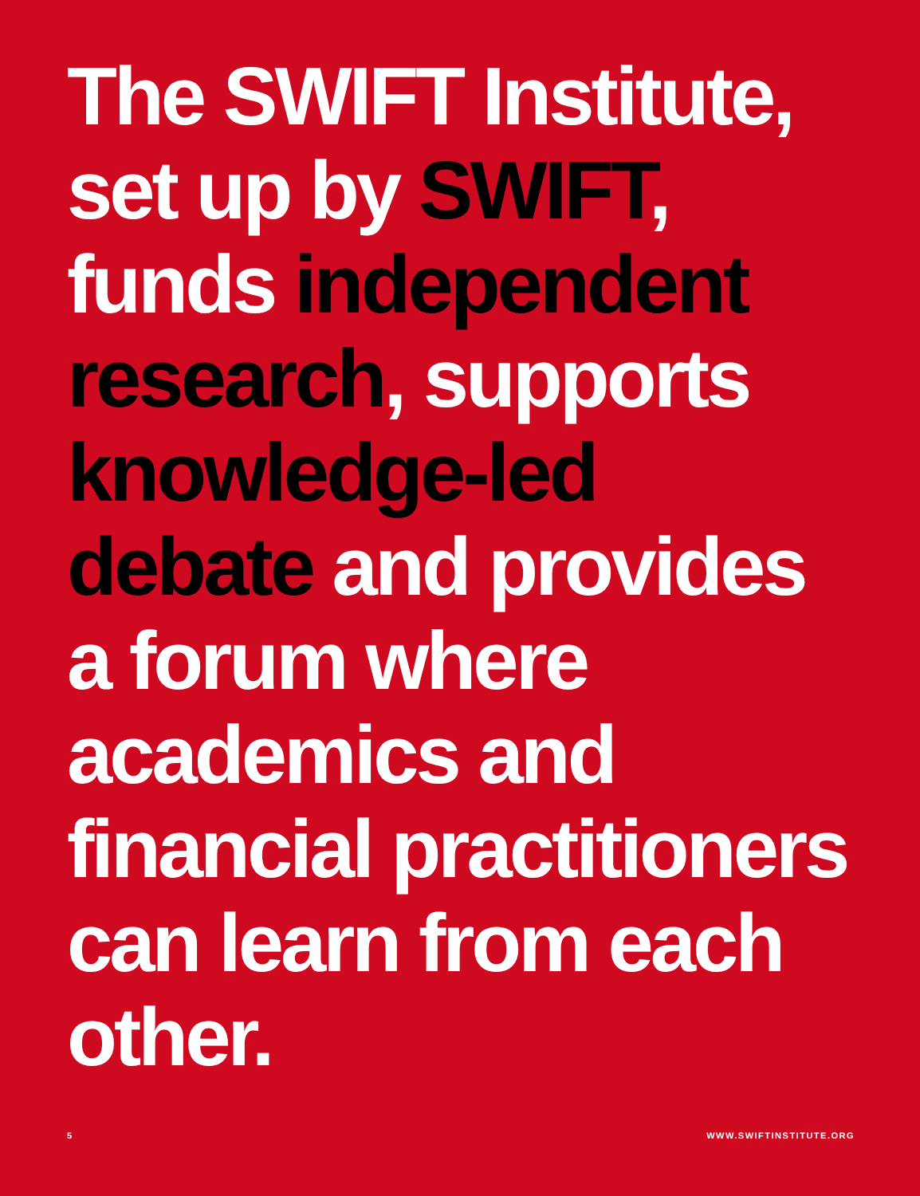The SWIFT Institute,
set up by SWIFT,
funds independent
research, supports
knowledge-led
debate and provides
a forum where
academics and
financial practitioners
can learn from each
other.
5 WWW.SWIFTINSTITUTE.ORG